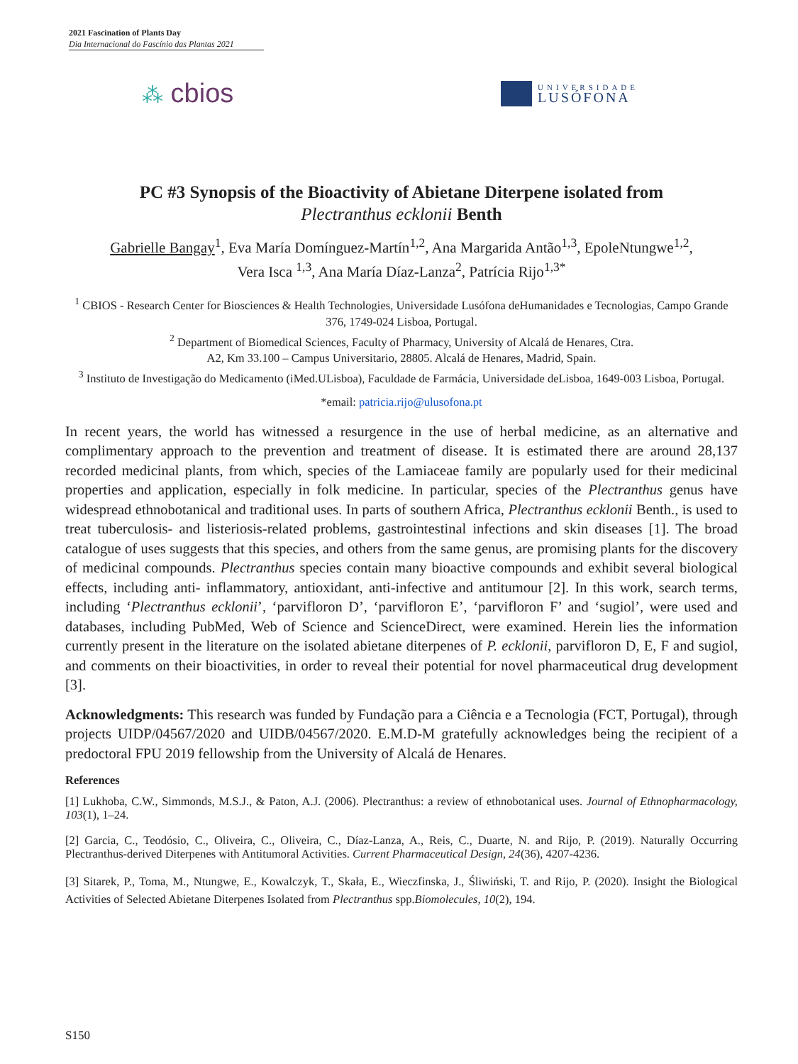2021 Fascination of Plants Day
Dia Internacional do Fascínio das Plantas 2021
⁂ cbios
UNIVERSIDADE
LUSÓFONA
PC #3 Synopsis of the Bioactivity of Abietane Diterpene isolated from
Plectranthus ecklonii Benth
Gabrielle Bangay<sup>1</sup>, Eva María Domínguez-Martín<sup>1,2</sup>, Ana Margarida Antão<sup>1,3</sup>, EpoleNtungwe<sup>1,2</sup>,
Vera Isca <sup>1,3</sup>, Ana María Díaz-Lanza<sup>2</sup>, Patrícia Rijo<sup>1,3*</sup>
<sup>1</sup> CBIOS - Research Center for Biosciences & Health Technologies, Universidade Lusófona deHumanidades e Tecnologias, Campo Grande 376, 1749-024 Lisboa, Portugal.
<sup>2</sup> Department of Biomedical Sciences, Faculty of Pharmacy, University of Alcalá de Henares, Ctra.
A2, Km 33.100 – Campus Universitario, 28805. Alcalá de Henares, Madrid, Spain.
<sup>3</sup> Instituto de Investigação do Medicamento (iMed.ULisboa), Faculdade de Farmácia, Universidade deLisboa, 1649-003 Lisboa, Portugal.
*email: patricia.rijo@ulusofona.pt
In recent years, the world has witnessed a resurgence in the use of herbal medicine, as an alternative and complimentary approach to the prevention and treatment of disease. It is estimated there are around 28,137 recorded medicinal plants, from which, species of the Lamiaceae family are popularly used for their medicinal properties and application, especially in folk medicine. In particular, species of the Plectranthus genus have widespread ethnobotanical and traditional uses. In parts of southern Africa, Plectranthus ecklonii Benth., is used to treat tuberculosis- and listeriosis-related problems, gastrointestinal infections and skin diseases [1]. The broad catalogue of uses suggests that this species, and others from the same genus, are promising plants for the discovery of medicinal compounds. Plectranthus species contain many bioactive compounds and exhibit several biological effects, including anti- inflammatory, antioxidant, anti-infective and antitumour [2]. In this work, search terms, including ‘Plectranthus ecklonii’, ‘parvifloron D’, ‘parvifloron E’, ‘parvifloron F’ and ‘sugiol’, were used and databases, including PubMed, Web of Science and ScienceDirect, were examined. Herein lies the information currently present in the literature on the isolated abietane diterpenes of P. ecklonii, parvifloron D, E, F and sugiol, and comments on their bioactivities, in order to reveal their potential for novel pharmaceutical drug development [3].
Acknowledgments: This research was funded by Fundação para a Ciência e a Tecnologia (FCT, Portugal), through projects UIDP/04567/2020 and UIDB/04567/2020. E.M.D-M gratefully acknowledges being the recipient of a predoctoral FPU 2019 fellowship from the University of Alcalá de Henares.
References
[1] Lukhoba, C.W., Simmonds, M.S.J., & Paton, A.J. (2006). Plectranthus: a review of ethnobotanical uses. Journal of Ethnopharmacology, 103(1), 1–24.
[2] Garcia, C., Teodósio, C., Oliveira, C., Oliveira, C., Díaz-Lanza, A., Reis, C., Duarte, N. and Rijo, P. (2019). Naturally Occurring Plectranthus-derived Diterpenes with Antitumoral Activities. Current Pharmaceutical Design, 24(36), 4207-4236.
[3] Sitarek, P., Toma, M., Ntungwe, E., Kowalczyk, T., Skała, E., Wieczfinska, J., Śliwiński, T. and Rijo, P. (2020). Insight the Biological Activities of Selected Abietane Diterpenes Isolated from Plectranthus spp.Biomolecules, 10(2), 194.
S150